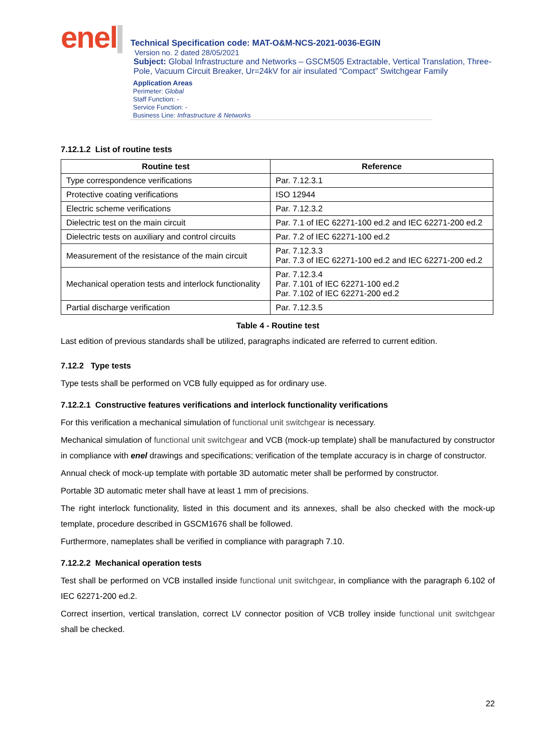enel
Technical Specification code: MAT-O&M-NCS-2021-0036-EGIN
Version no. 2 dated 28/05/2021
Subject: Global Infrastructure and Networks – GSCM505 Extractable, Vertical Translation, Three-Pole, Vacuum Circuit Breaker, Ur=24kV for air insulated “Compact” Switchgear Family
Application Areas
Perimeter: Global
Staff Function: -
Service Function: -
Business Line: Infrastructure & Networks
7.12.1.2 List of routine tests
| Routine test | Reference |
| --- | --- |
| Type correspondence verifications | Par. 7.12.3.1 |
| Protective coating verifications | ISO 12944 |
| Electric scheme verifications | Par. 7.12.3.2 |
| Dielectric test on the main circuit | Par. 7.1 of IEC 62271-100 ed.2 and IEC 62271-200 ed.2 |
| Dielectric tests on auxiliary and control circuits | Par. 7.2 of IEC 62271-100 ed.2 |
| Measurement of the resistance of the main circuit | Par. 7.12.3.3 Par. 7.3 of IEC 62271-100 ed.2 and IEC 62271-200 ed.2 |
| Mechanical operation tests and interlock functionality | Par. 7.12.3.4 Par. 7.101 of IEC 62271-100 ed.2 Par. 7.102 of IEC 62271-200 ed.2 |
| Partial discharge verification | Par. 7.12.3.5 |
Table 4 - Routine test
Last edition of previous standards shall be utilized, paragraphs indicated are referred to current edition.
7.12.2 Type tests
Type tests shall be performed on VCB fully equipped as for ordinary use.
7.12.2.1 Constructive features verifications and interlock functionality verifications
For this verification a mechanical simulation of functional unit switchgear is necessary.
Mechanical simulation of functional unit switchgear and VCB (mock-up template) shall be manufactured by constructor in compliance with enel drawings and specifications; verification of the template accuracy is in charge of constructor.
Annual check of mock-up template with portable 3D automatic meter shall be performed by constructor.
Portable 3D automatic meter shall have at least 1 mm of precisions.
The right interlock functionality, listed in this document and its annexes, shall be also checked with the mock-up template, procedure described in GSCM1676 shall be followed.
Furthermore, nameplates shall be verified in compliance with paragraph 7.10.
7.12.2.2 Mechanical operation tests
Test shall be performed on VCB installed inside functional unit switchgear, in compliance with the paragraph 6.102 of IEC 62271-200 ed.2.
Correct insertion, vertical translation, correct LV connector position of VCB trolley inside functional unit switchgear shall be checked.
22